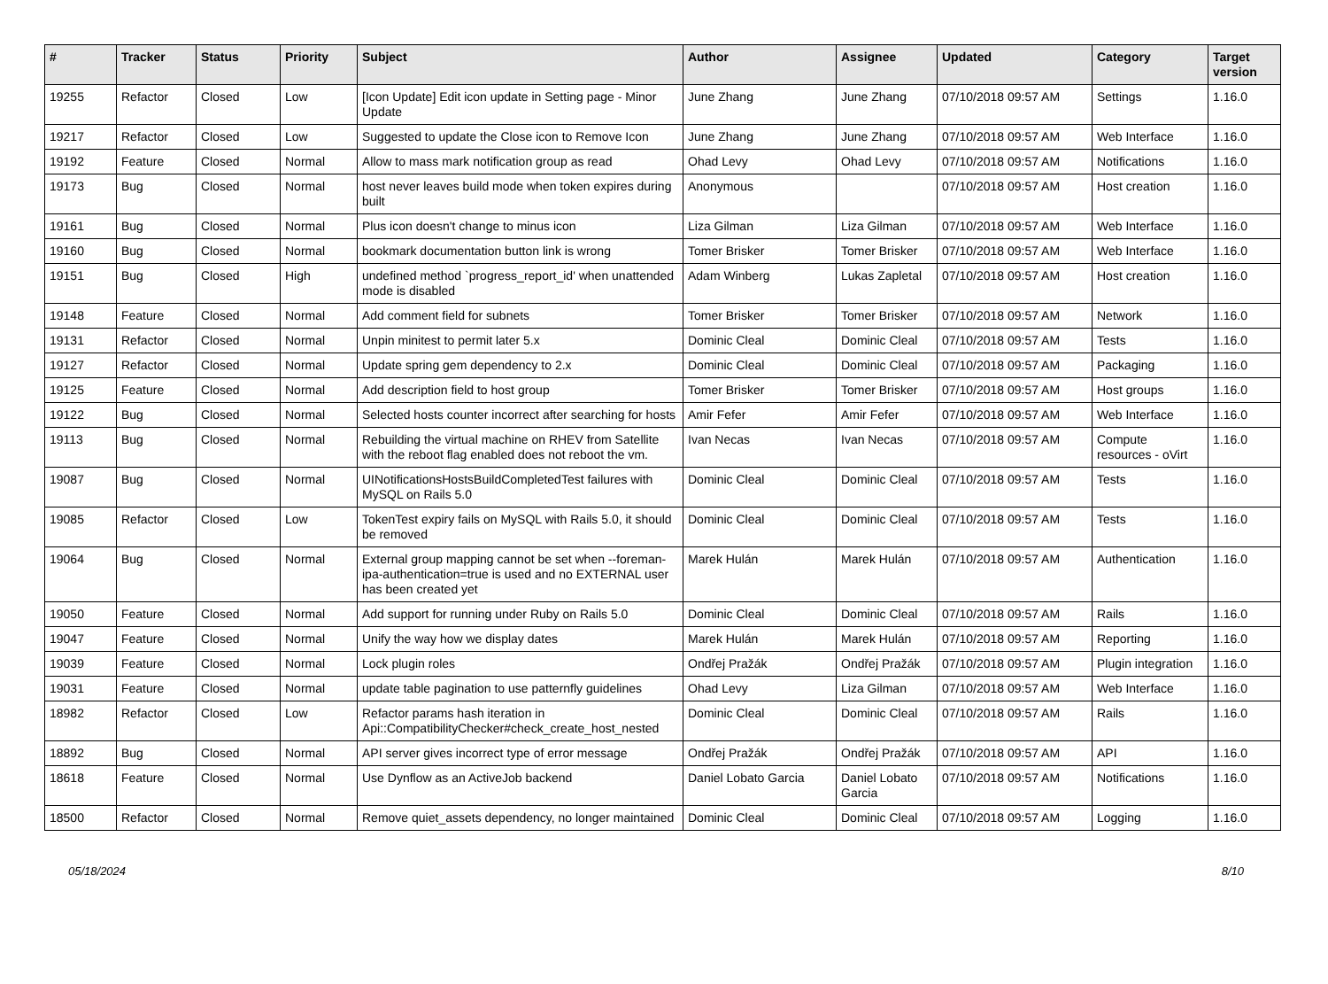| # | Tracker | Status | Priority | Subject | Author | Assignee | Updated | Category | Target version |
| --- | --- | --- | --- | --- | --- | --- | --- | --- | --- |
| 19255 | Refactor | Closed | Low | [Icon Update] Edit icon update in Setting page - Minor Update | June Zhang | June Zhang | 07/10/2018 09:57 AM | Settings | 1.16.0 |
| 19217 | Refactor | Closed | Low | Suggested to update the Close icon to Remove Icon | June Zhang | June Zhang | 07/10/2018 09:57 AM | Web Interface | 1.16.0 |
| 19192 | Feature | Closed | Normal | Allow to mass mark notification group as read | Ohad Levy | Ohad Levy | 07/10/2018 09:57 AM | Notifications | 1.16.0 |
| 19173 | Bug | Closed | Normal | host never leaves build mode when token expires during built | Anonymous | | 07/10/2018 09:57 AM | Host creation | 1.16.0 |
| 19161 | Bug | Closed | Normal | Plus icon doesn't change to minus icon | Liza Gilman | Liza Gilman | 07/10/2018 09:57 AM | Web Interface | 1.16.0 |
| 19160 | Bug | Closed | Normal | bookmark documentation button link is wrong | Tomer Brisker | Tomer Brisker | 07/10/2018 09:57 AM | Web Interface | 1.16.0 |
| 19151 | Bug | Closed | High | undefined method `progress_report_id' when unattended mode is disabled | Adam Winberg | Lukas Zapletal | 07/10/2018 09:57 AM | Host creation | 1.16.0 |
| 19148 | Feature | Closed | Normal | Add comment field for subnets | Tomer Brisker | Tomer Brisker | 07/10/2018 09:57 AM | Network | 1.16.0 |
| 19131 | Refactor | Closed | Normal | Unpin minitest to permit later 5.x | Dominic Cleal | Dominic Cleal | 07/10/2018 09:57 AM | Tests | 1.16.0 |
| 19127 | Refactor | Closed | Normal | Update spring gem dependency to 2.x | Dominic Cleal | Dominic Cleal | 07/10/2018 09:57 AM | Packaging | 1.16.0 |
| 19125 | Feature | Closed | Normal | Add description field to host group | Tomer Brisker | Tomer Brisker | 07/10/2018 09:57 AM | Host groups | 1.16.0 |
| 19122 | Bug | Closed | Normal | Selected hosts counter incorrect after searching for hosts | Amir Fefer | Amir Fefer | 07/10/2018 09:57 AM | Web Interface | 1.16.0 |
| 19113 | Bug | Closed | Normal | Rebuilding the virtual machine on RHEV from Satellite with the reboot flag enabled does not reboot the vm. | Ivan Necas | Ivan Necas | 07/10/2018 09:57 AM | Compute resources - oVirt | 1.16.0 |
| 19087 | Bug | Closed | Normal | UINotificationsHostsBuildCompletedTest failures with MySQL on Rails 5.0 | Dominic Cleal | Dominic Cleal | 07/10/2018 09:57 AM | Tests | 1.16.0 |
| 19085 | Refactor | Closed | Low | TokenTest expiry fails on MySQL with Rails 5.0, it should be removed | Dominic Cleal | Dominic Cleal | 07/10/2018 09:57 AM | Tests | 1.16.0 |
| 19064 | Bug | Closed | Normal | External group mapping cannot be set when --foreman-ipa-authentication=true is used and no EXTERNAL user has been created yet | Marek Hulán | Marek Hulán | 07/10/2018 09:57 AM | Authentication | 1.16.0 |
| 19050 | Feature | Closed | Normal | Add support for running under Ruby on Rails 5.0 | Dominic Cleal | Dominic Cleal | 07/10/2018 09:57 AM | Rails | 1.16.0 |
| 19047 | Feature | Closed | Normal | Unify the way how we display dates | Marek Hulán | Marek Hulán | 07/10/2018 09:57 AM | Reporting | 1.16.0 |
| 19039 | Feature | Closed | Normal | Lock plugin roles | Ondřej Pražák | Ondřej Pražák | 07/10/2018 09:57 AM | Plugin integration | 1.16.0 |
| 19031 | Feature | Closed | Normal | update table pagination to use patternfly guidelines | Ohad Levy | Liza Gilman | 07/10/2018 09:57 AM | Web Interface | 1.16.0 |
| 18982 | Refactor | Closed | Low | Refactor params hash iteration in Api::CompatibilityChecker#check_create_host_nested | Dominic Cleal | Dominic Cleal | 07/10/2018 09:57 AM | Rails | 1.16.0 |
| 18892 | Bug | Closed | Normal | API server gives incorrect type of error message | Ondřej Pražák | Ondřej Pražák | 07/10/2018 09:57 AM | API | 1.16.0 |
| 18618 | Feature | Closed | Normal | Use Dynflow as an ActiveJob backend | Daniel Lobato Garcia | Daniel Lobato Garcia | 07/10/2018 09:57 AM | Notifications | 1.16.0 |
| 18500 | Refactor | Closed | Normal | Remove quiet_assets dependency, no longer maintained | Dominic Cleal | Dominic Cleal | 07/10/2018 09:57 AM | Logging | 1.16.0 |
05/18/2024 8/10